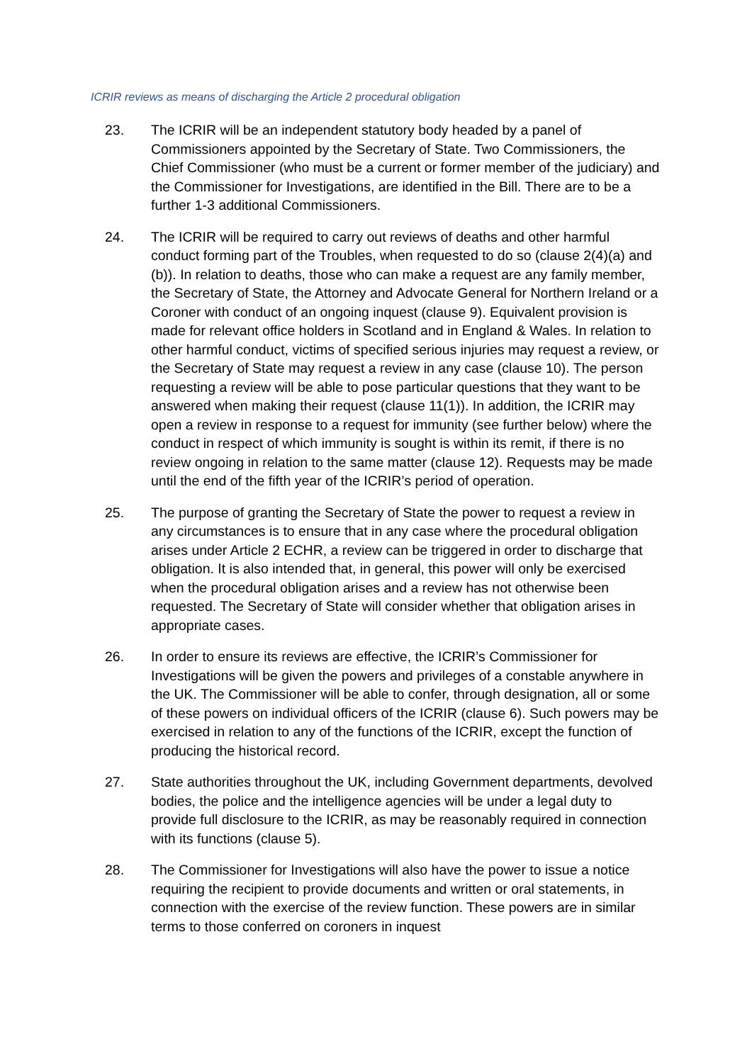ICRIR reviews as means of discharging the Article 2 procedural obligation
23. The ICRIR will be an independent statutory body headed by a panel of Commissioners appointed by the Secretary of State. Two Commissioners, the Chief Commissioner (who must be a current or former member of the judiciary) and the Commissioner for Investigations, are identified in the Bill. There are to be a further 1-3 additional Commissioners.
24. The ICRIR will be required to carry out reviews of deaths and other harmful conduct forming part of the Troubles, when requested to do so (clause 2(4)(a) and (b)). In relation to deaths, those who can make a request are any family member, the Secretary of State, the Attorney and Advocate General for Northern Ireland or a Coroner with conduct of an ongoing inquest (clause 9). Equivalent provision is made for relevant office holders in Scotland and in England & Wales. In relation to other harmful conduct, victims of specified serious injuries may request a review, or the Secretary of State may request a review in any case (clause 10). The person requesting a review will be able to pose particular questions that they want to be answered when making their request (clause 11(1)). In addition, the ICRIR may open a review in response to a request for immunity (see further below) where the conduct in respect of which immunity is sought is within its remit, if there is no review ongoing in relation to the same matter (clause 12). Requests may be made until the end of the fifth year of the ICRIR’s period of operation.
25. The purpose of granting the Secretary of State the power to request a review in any circumstances is to ensure that in any case where the procedural obligation arises under Article 2 ECHR, a review can be triggered in order to discharge that obligation. It is also intended that, in general, this power will only be exercised when the procedural obligation arises and a review has not otherwise been requested. The Secretary of State will consider whether that obligation arises in appropriate cases.
26. In order to ensure its reviews are effective, the ICRIR’s Commissioner for Investigations will be given the powers and privileges of a constable anywhere in the UK. The Commissioner will be able to confer, through designation, all or some of these powers on individual officers of the ICRIR (clause 6). Such powers may be exercised in relation to any of the functions of the ICRIR, except the function of producing the historical record.
27. State authorities throughout the UK, including Government departments, devolved bodies, the police and the intelligence agencies will be under a legal duty to provide full disclosure to the ICRIR, as may be reasonably required in connection with its functions (clause 5).
28. The Commissioner for Investigations will also have the power to issue a notice requiring the recipient to provide documents and written or oral statements, in connection with the exercise of the review function. These powers are in similar terms to those conferred on coroners in inquest